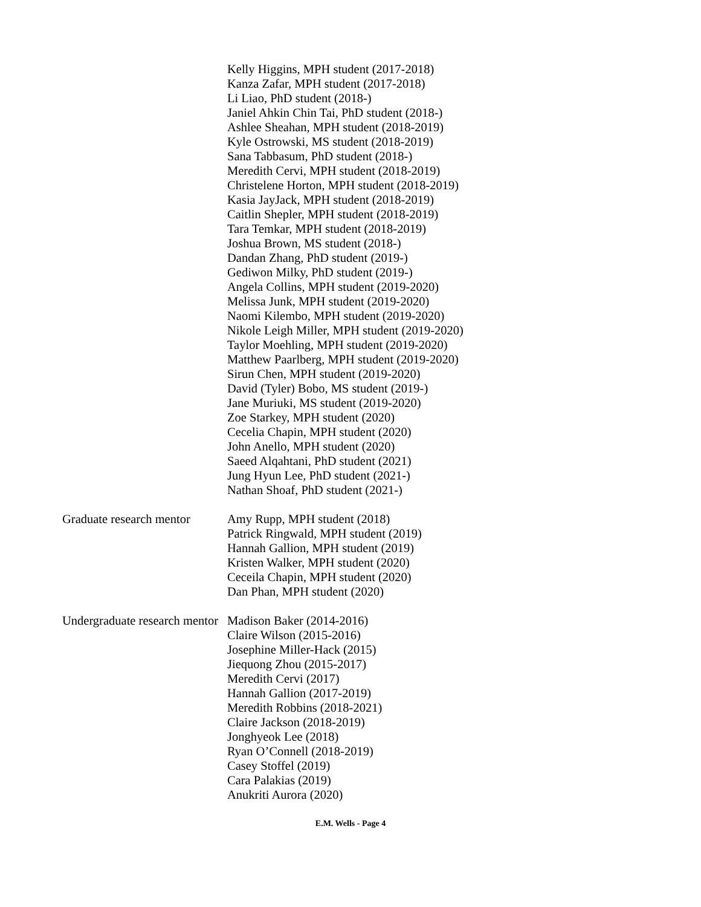Kelly Higgins, MPH student (2017-2018)
Kanza Zafar, MPH student (2017-2018)
Li Liao, PhD student (2018-)
Janiel Ahkin Chin Tai, PhD student (2018-)
Ashlee Sheahan, MPH student (2018-2019)
Kyle Ostrowski, MS student (2018-2019)
Sana Tabbasum, PhD student (2018-)
Meredith Cervi, MPH student (2018-2019)
Christelene Horton, MPH student (2018-2019)
Kasia JayJack, MPH student (2018-2019)
Caitlin Shepler, MPH student (2018-2019)
Tara Temkar, MPH student (2018-2019)
Joshua Brown, MS student (2018-)
Dandan Zhang, PhD student (2019-)
Gediwon Milky, PhD student (2019-)
Angela Collins, MPH student (2019-2020)
Melissa Junk, MPH student (2019-2020)
Naomi Kilembo, MPH student (2019-2020)
Nikole Leigh Miller, MPH student (2019-2020)
Taylor Moehling, MPH student (2019-2020)
Matthew Paarlberg, MPH student (2019-2020)
Sirun Chen, MPH student (2019-2020)
David (Tyler) Bobo, MS student (2019-)
Jane Muriuki, MS student (2019-2020)
Zoe Starkey, MPH student (2020)
Cecelia Chapin, MPH student (2020)
John Anello, MPH student (2020)
Saeed Alqahtani, PhD student (2021)
Jung Hyun Lee, PhD student (2021-)
Nathan Shoaf, PhD student (2021-)
Graduate research mentor Amy Rupp, MPH student (2018)
Patrick Ringwald, MPH student (2019)
Hannah Gallion, MPH student (2019)
Kristen Walker, MPH student (2020)
Ceceila Chapin, MPH student (2020)
Dan Phan, MPH student (2020)
Undergraduate research mentor Madison Baker (2014-2016)
Claire Wilson (2015-2016)
Josephine Miller-Hack (2015)
Jiequong Zhou (2015-2017)
Meredith Cervi (2017)
Hannah Gallion (2017-2019)
Meredith Robbins (2018-2021)
Claire Jackson (2018-2019)
Jonghyeok Lee (2018)
Ryan O’Connell (2018-2019)
Casey Stoffel (2019)
Cara Palakias (2019)
Anukriti Aurora (2020)
E.M. Wells - Page 4